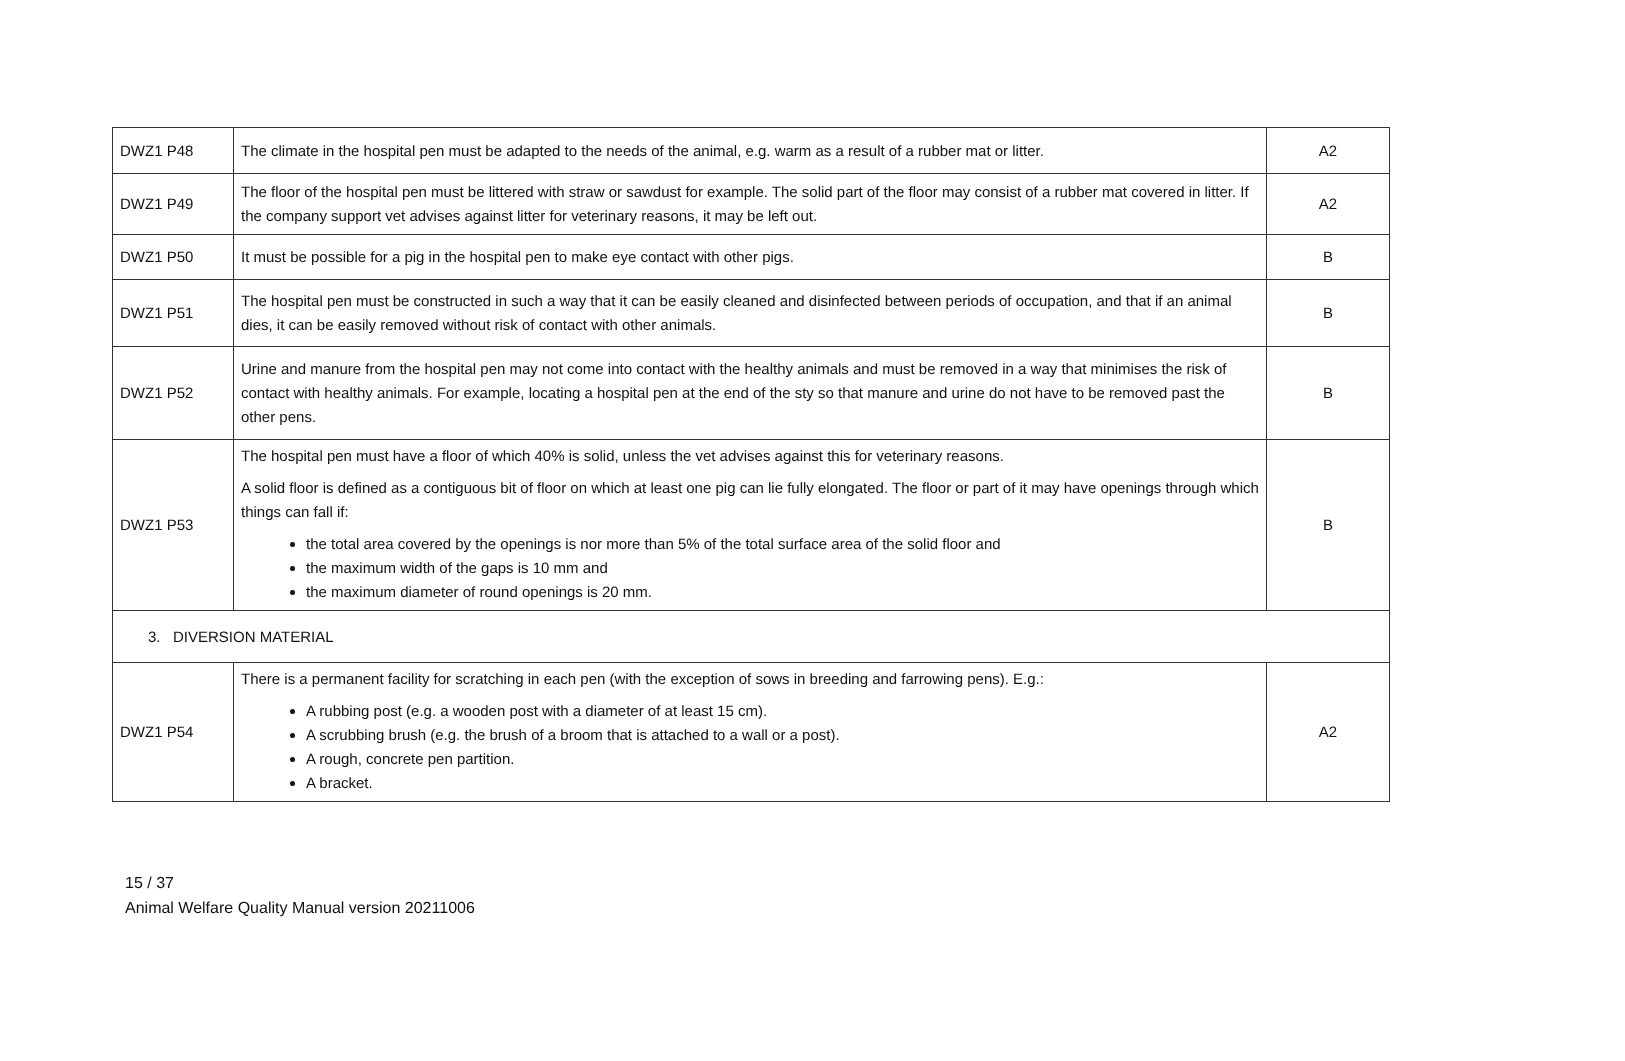| DWZ1 P48 | The climate in the hospital pen must be adapted to the needs of the animal, e.g. warm as a result of a rubber mat or litter. | A2 |
| DWZ1 P49 | The floor of the hospital pen must be littered with straw or sawdust for example. The solid part of the floor may consist of a rubber mat covered in litter. If the company support vet advises against litter for veterinary reasons, it may be left out. | A2 |
| DWZ1 P50 | It must be possible for a pig in the hospital pen to make eye contact with other pigs. | B |
| DWZ1 P51 | The hospital pen must be constructed in such a way that it can be easily cleaned and disinfected between periods of occupation, and that if an animal dies, it can be easily removed without risk of contact with other animals. | B |
| DWZ1 P52 | Urine and manure from the hospital pen may not come into contact with the healthy animals and must be removed in a way that minimises the risk of contact with healthy animals. For example, locating a hospital pen at the end of the sty so that manure and urine do not have to be removed past the other pens. | B |
| DWZ1 P53 | The hospital pen must have a floor of which 40% is solid, unless the vet advises against this for veterinary reasons. A solid floor is defined as a contiguous bit of floor on which at least one pig can lie fully elongated. The floor or part of it may have openings through which things can fall if: the total area covered by the openings is nor more than 5% of the total surface area of the solid floor and the maximum width of the gaps is 10 mm and the maximum diameter of round openings is 20 mm. | B |
| 3. DIVERSION MATERIAL | | |
| DWZ1 P54 | There is a permanent facility for scratching in each pen (with the exception of sows in breeding and farrowing pens). E.g.: A rubbing post (e.g. a wooden post with a diameter of at least 15 cm). A scrubbing brush (e.g. the brush of a broom that is attached to a wall or a post). A rough, concrete pen partition. A bracket. | A2 |
15 / 37
Animal Welfare Quality Manual version 20211006